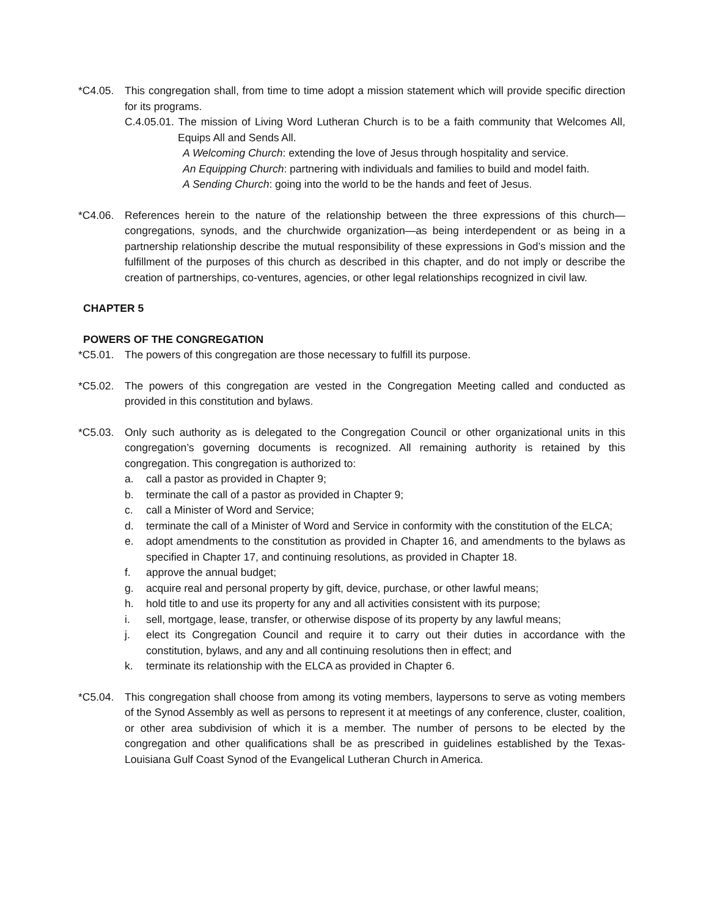*C4.05. This congregation shall, from time to time adopt a mission statement which will provide specific direction for its programs.
C.4.05.01. The mission of Living Word Lutheran Church is to be a faith community that Welcomes All, Equips All and Sends All.
A Welcoming Church: extending the love of Jesus through hospitality and service.
An Equipping Church: partnering with individuals and families to build and model faith.
A Sending Church: going into the world to be the hands and feet of Jesus.
*C4.06. References herein to the nature of the relationship between the three expressions of this church—congregations, synods, and the churchwide organization—as being interdependent or as being in a partnership relationship describe the mutual responsibility of these expressions in God’s mission and the fulfillment of the purposes of this church as described in this chapter, and do not imply or describe the creation of partnerships, co-ventures, agencies, or other legal relationships recognized in civil law.
CHAPTER 5
POWERS OF THE CONGREGATION
*C5.01. The powers of this congregation are those necessary to fulfill its purpose.
*C5.02. The powers of this congregation are vested in the Congregation Meeting called and conducted as provided in this constitution and bylaws.
*C5.03. Only such authority as is delegated to the Congregation Council or other organizational units in this congregation’s governing documents is recognized. All remaining authority is retained by this congregation. This congregation is authorized to:
a. call a pastor as provided in Chapter 9;
b. terminate the call of a pastor as provided in Chapter 9;
c. call a Minister of Word and Service;
d. terminate the call of a Minister of Word and Service in conformity with the constitution of the ELCA;
e. adopt amendments to the constitution as provided in Chapter 16, and amendments to the bylaws as specified in Chapter 17, and continuing resolutions, as provided in Chapter 18.
f. approve the annual budget;
g. acquire real and personal property by gift, device, purchase, or other lawful means;
h. hold title to and use its property for any and all activities consistent with its purpose;
i. sell, mortgage, lease, transfer, or otherwise dispose of its property by any lawful means;
j. elect its Congregation Council and require it to carry out their duties in accordance with the constitution, bylaws, and any and all continuing resolutions then in effect; and
k. terminate its relationship with the ELCA as provided in Chapter 6.
*C5.04. This congregation shall choose from among its voting members, laypersons to serve as voting members of the Synod Assembly as well as persons to represent it at meetings of any conference, cluster, coalition, or other area subdivision of which it is a member. The number of persons to be elected by the congregation and other qualifications shall be as prescribed in guidelines established by the Texas-Louisiana Gulf Coast Synod of the Evangelical Lutheran Church in America.